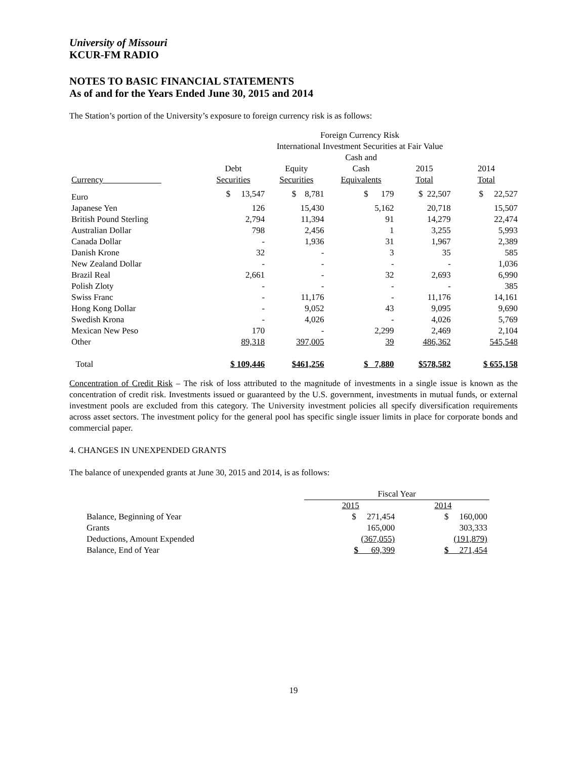University of Missouri
KCUR-FM RADIO
NOTES TO BASIC FINANCIAL STATEMENTS
As of and for the Years Ended June 30, 2015 and 2014
The Station’s portion of the University’s exposure to foreign currency risk is as follows:
| | Foreign Currency Risk International Investment Securities at Fair Value | | | | |
| --- | --- | --- | --- | --- | --- |
| Currency | Debt Securities | Equity Securities | Cash and Cash Equivalents | 2015 Total | 2014 Total |
| Euro | $ 13,547 | $ 8,781 | $ 179 | $ 22,507 | $ 22,527 |
| Japanese Yen | 126 | 15,430 | 5,162 | 20,718 | 15,507 |
| British Pound Sterling | 2,794 | 11,394 | 91 | 14,279 | 22,474 |
| Australian Dollar | 798 | 2,456 | 1 | 3,255 | 5,993 |
| Canada Dollar | - | 1,936 | 31 | 1,967 | 2,389 |
| Danish Krone | 32 | - | 3 | 35 | 585 |
| New Zealand Dollar | - | - | - | - | 1,036 |
| Brazil Real | 2,661 | - | 32 | 2,693 | 6,990 |
| Polish Zloty | - | - | - | - | 385 |
| Swiss Franc | - | 11,176 | - | 11,176 | 14,161 |
| Hong Kong Dollar | - | 9,052 | 43 | 9,095 | 9,690 |
| Swedish Krona | - | 4,026 | - | 4,026 | 5,769 |
| Mexican New Peso | 170 | - | 2,299 | 2,469 | 2,104 |
| Other | 89,318 | 397,005 | 39 | 486,362 | 545,548 |
| Total | $ 109,446 | $461,256 | $ 7,880 | $578,582 | $ 655,158 |
Concentration of Credit Risk – The risk of loss attributed to the magnitude of investments in a single issue is known as the concentration of credit risk. Investments issued or guaranteed by the U.S. government, investments in mutual funds, or external investment pools are excluded from this category. The University investment policies all specify diversification requirements across asset sectors. The investment policy for the general pool has specific single issuer limits in place for corporate bonds and commercial paper.
4. CHANGES IN UNEXPENDED GRANTS
The balance of unexpended grants at June 30, 2015 and 2014, is as follows:
| | Fiscal Year | |
| --- | --- | --- |
| | 2015 | 2014 |
| Balance, Beginning of Year | $ 271,454 | $ 160,000 |
| Grants | 165,000 | 303,333 |
| Deductions, Amount Expended | (367,055) | (191,879) |
| Balance, End of Year | $ 69,399 | $ 271,454 |
19